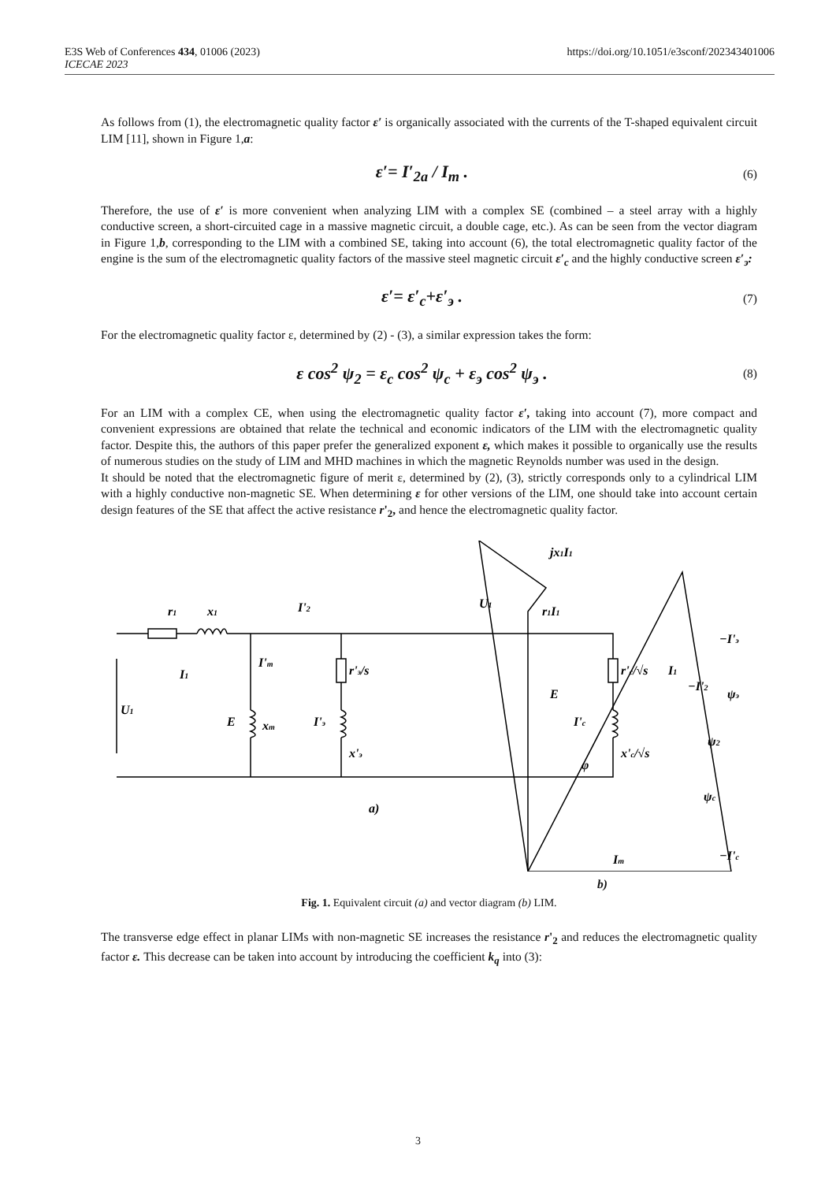https://doi.org/10.1051/e3sconf/202343401006 E3S Web of Conferences 434, 01006 (2023)
ICECAE 2023
As follows from (1), the electromagnetic quality factor ε′ is organically associated with the currents of the T-shaped equivalent circuit LIM [11], shown in Figure 1,a:
ε′= I′<sub>2a</sub> / I<sub>m</sub> . (6)
Therefore, the use of ε′ is more convenient when analyzing LIM with a complex SE (combined – a steel array with a highly conductive screen, a short-circuited cage in a massive magnetic circuit, a double cage, etc.). As can be seen from the vector diagram in Figure 1,b, corresponding to the LIM with a combined SE, taking into account (6), the total electromagnetic quality factor of the engine is the sum of the electromagnetic quality factors of the massive steel magnetic circuit ε′<sub>c</sub> and the highly conductive screen ε′<sub>э</sub>:
ε′= ε′<sub>c</sub>+ε′<sub>э</sub> . (7)
For the electromagnetic quality factor ε, determined by (2) - (3), a similar expression takes the form:
ε cos<sup>2</sup> ψ<sub>2</sub> = ε<sub>c</sub> cos<sup>2</sup> ψ<sub>c</sub> + ε<sub>э</sub> cos<sup>2</sup> ψ<sub>э</sub> . (8)
For an LIM with a complex CE, when using the electromagnetic quality factor ε′, taking into account (7), more compact and convenient expressions are obtained that relate the technical and economic indicators of the LIM with the electromagnetic quality factor. Despite this, the authors of this paper prefer the generalized exponent ε, which makes it possible to organically use the results of numerous studies on the study of LIM and MHD machines in which the magnetic Reynolds number was used in the design.
It should be noted that the electromagnetic figure of merit ε, determined by (2), (3), strictly corresponds only to a cylindrical LIM with a highly conductive non-magnetic SE. When determining ε for other versions of the LIM, one should take into account certain design features of the SE that affect the active resistance r'<sub>2</sub>, and hence the electromagnetic quality factor.
r1
x1
I'2
I1
I'm
U1
E
xm
r'э/s
I'э
x'э
r'c/√s
I'c
x'c/√s
a)
jx1I1
U1
r1I1
E
I1
−I'2
−I'э
ψэ
ψ2
φ
ψc
−I'c
Im
b)
Fig. 1. Equivalent circuit (a) and vector diagram (b) LIM.
The transverse edge effect in planar LIMs with non-magnetic SE increases the resistance r'<sub>2</sub> and reduces the electromagnetic quality factor ε. This decrease can be taken into account by introducing the coefficient k<sub>q</sub> into (3):
3